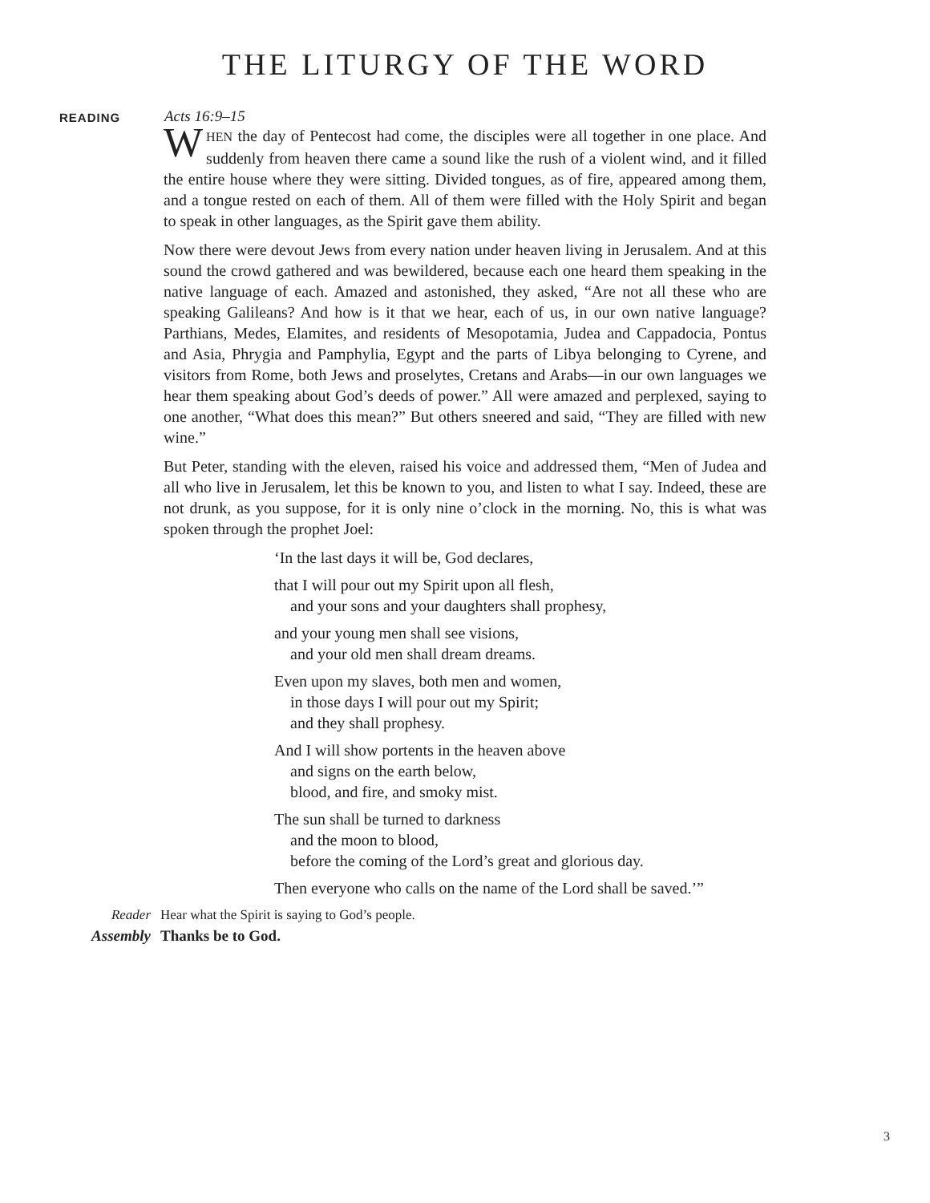THE LITURGY OF THE WORD
READING
Acts 16:9–15
WHEN the day of Pentecost had come, the disciples were all together in one place. And suddenly from heaven there came a sound like the rush of a violent wind, and it filled the entire house where they were sitting. Divided tongues, as of fire, appeared among them, and a tongue rested on each of them. All of them were filled with the Holy Spirit and began to speak in other languages, as the Spirit gave them ability.
Now there were devout Jews from every nation under heaven living in Jerusalem. And at this sound the crowd gathered and was bewildered, because each one heard them speaking in the native language of each. Amazed and astonished, they asked, “Are not all these who are speaking Galileans? And how is it that we hear, each of us, in our own native language? Parthians, Medes, Elamites, and residents of Mesopotamia, Judea and Cappadocia, Pontus and Asia, Phrygia and Pamphylia, Egypt and the parts of Libya belonging to Cyrene, and visitors from Rome, both Jews and proselytes, Cretans and Arabs—in our own languages we hear them speaking about God’s deeds of power.” All were amazed and perplexed, saying to one another, “What does this mean?” But others sneered and said, “They are filled with new wine.”
But Peter, standing with the eleven, raised his voice and addressed them, “Men of Judea and all who live in Jerusalem, let this be known to you, and listen to what I say. Indeed, these are not drunk, as you suppose, for it is only nine o’clock in the morning. No, this is what was spoken through the prophet Joel:
‘In the last days it will be, God declares,
that I will pour out my Spirit upon all flesh,
and your sons and your daughters shall prophesy,
and your young men shall see visions,
and your old men shall dream dreams.
Even upon my slaves, both men and women,
in those days I will pour out my Spirit;
and they shall prophesy.
And I will show portents in the heaven above
and signs on the earth below,
blood, and fire, and smoky mist.
The sun shall be turned to darkness
and the moon to blood,
before the coming of the Lord’s great and glorious day.
Then everyone who calls on the name of the Lord shall be saved.’”
Reader Hear what the Spirit is saying to God’s people.
Assembly Thanks be to God.
3